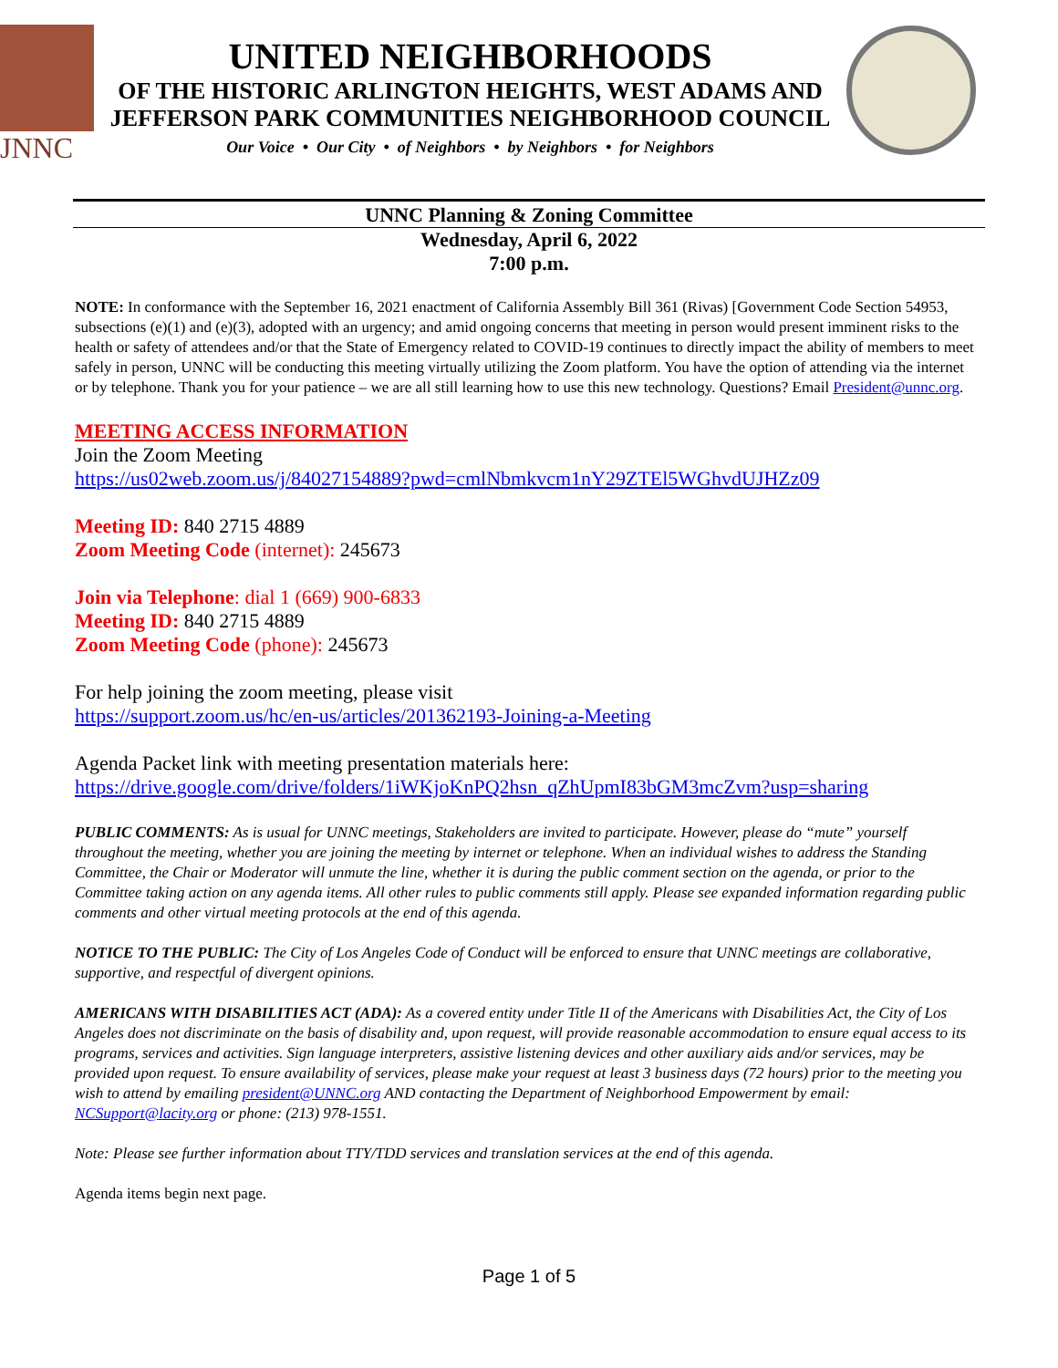JNNC
UNITED NEIGHBORHOODS
OF THE HISTORIC ARLINGTON HEIGHTS, WEST ADAMS AND
JEFFERSON PARK COMMUNITIES NEIGHBORHOOD COUNCIL
Our Voice • Our City • of Neighbors • by Neighbors • for Neighbors
UNNC Planning & Zoning Committee
Wednesday, April 6, 2022
7:00 p.m.
NOTE: In conformance with the September 16, 2021 enactment of California Assembly Bill 361 (Rivas) [Government Code Section 54953, subsections (e)(1) and (e)(3), adopted with an urgency; and amid ongoing concerns that meeting in person would present imminent risks to the health or safety of attendees and/or that the State of Emergency related to COVID-19 continues to directly impact the ability of members to meet safely in person, UNNC will be conducting this meeting virtually utilizing the Zoom platform. You have the option of attending via the internet or by telephone. Thank you for your patience – we are all still learning how to use this new technology. Questions? Email President@unnc.org.
MEETING ACCESS INFORMATION
Join the Zoom Meeting
https://us02web.zoom.us/j/84027154889?pwd=cmlNbmkvcm1nY29ZTEl5WGhvdUJHZz09
Meeting ID: 840 2715 4889
Zoom Meeting Code (internet): 245673
Join via Telephone: dial 1 (669) 900-6833
Meeting ID: 840 2715 4889
Zoom Meeting Code (phone): 245673
For help joining the zoom meeting, please visit
https://support.zoom.us/hc/en-us/articles/201362193-Joining-a-Meeting
Agenda Packet link with meeting presentation materials here:
https://drive.google.com/drive/folders/1iWKjoKnPQ2hsn_qZhUpmI83bGM3mcZvm?usp=sharing
PUBLIC COMMENTS: As is usual for UNNC meetings, Stakeholders are invited to participate. However, please do “mute” yourself throughout the meeting, whether you are joining the meeting by internet or telephone. When an individual wishes to address the Standing Committee, the Chair or Moderator will unmute the line, whether it is during the public comment section on the agenda, or prior to the Committee taking action on any agenda items. All other rules to public comments still apply. Please see expanded information regarding public comments and other virtual meeting protocols at the end of this agenda.
NOTICE TO THE PUBLIC: The City of Los Angeles Code of Conduct will be enforced to ensure that UNNC meetings are collaborative, supportive, and respectful of divergent opinions.
AMERICANS WITH DISABILITIES ACT (ADA): As a covered entity under Title II of the Americans with Disabilities Act, the City of Los Angeles does not discriminate on the basis of disability and, upon request, will provide reasonable accommodation to ensure equal access to its programs, services and activities. Sign language interpreters, assistive listening devices and other auxiliary aids and/or services, may be provided upon request. To ensure availability of services, please make your request at least 3 business days (72 hours) prior to the meeting you wish to attend by emailing president@UNNC.org AND contacting the Department of Neighborhood Empowerment by email: NCSupport@lacity.org or phone: (213) 978-1551.
Note: Please see further information about TTY/TDD services and translation services at the end of this agenda.
Agenda items begin next page.
Page 1 of 5